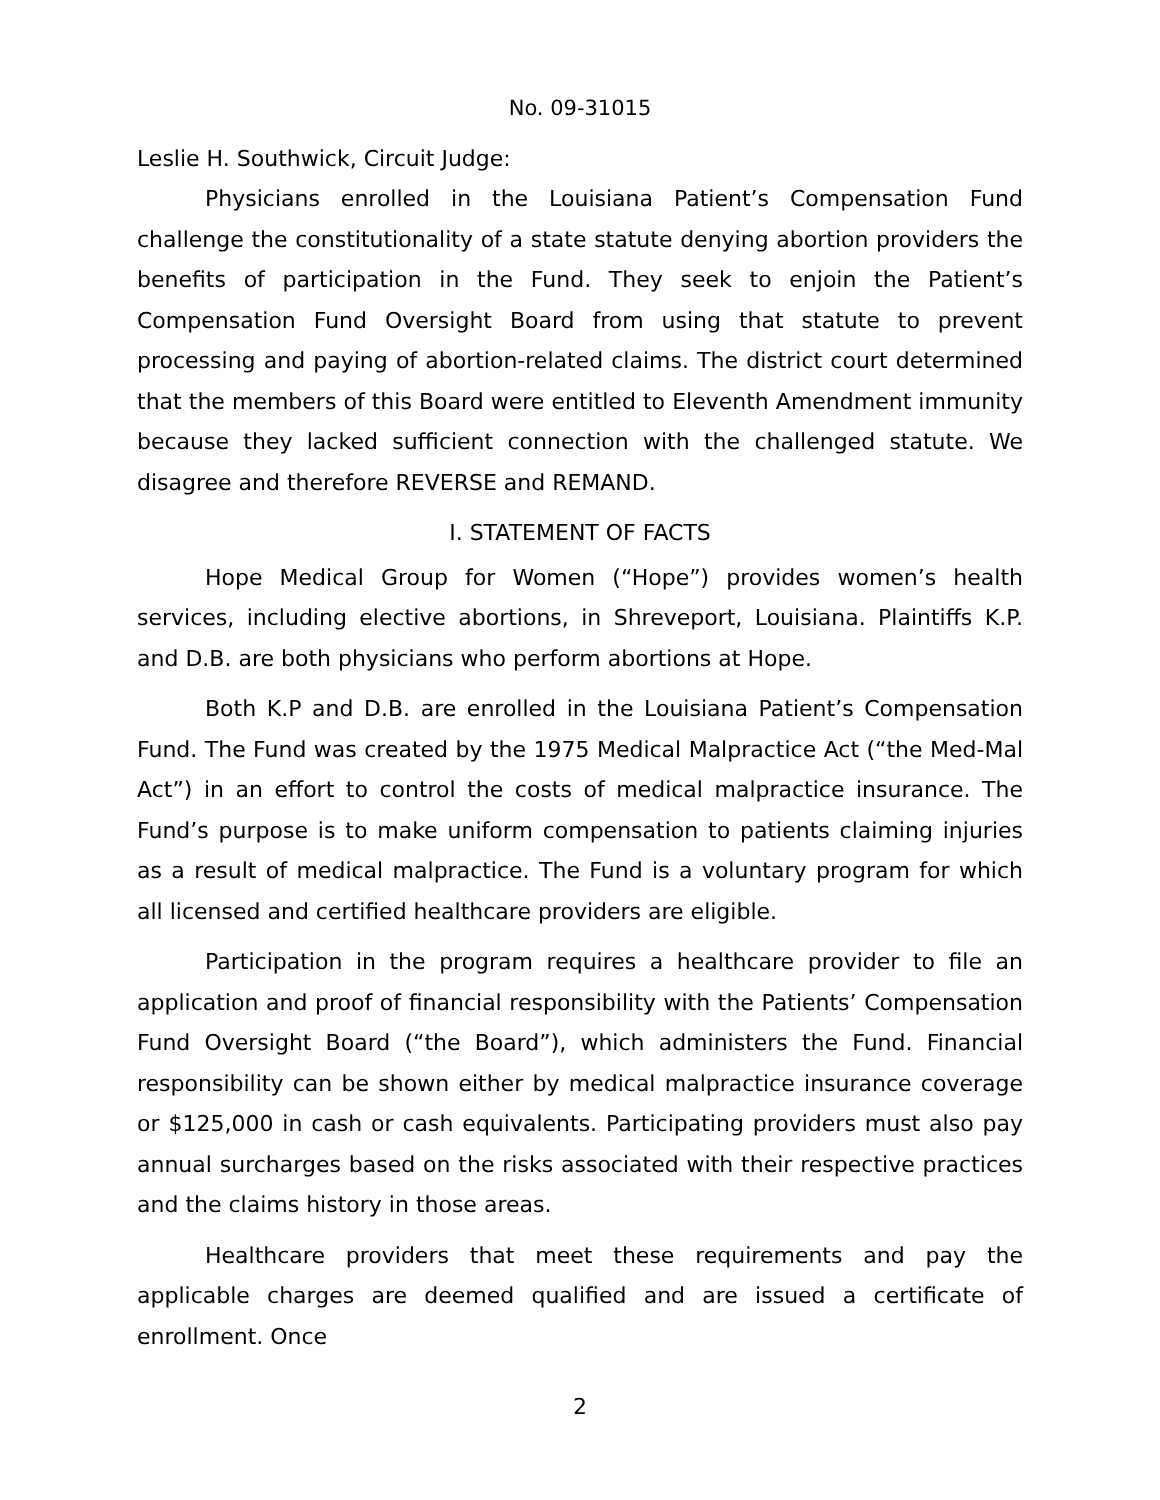No. 09-31015
Leslie H. Southwick, Circuit Judge:
Physicians enrolled in the Louisiana Patient’s Compensation Fund challenge the constitutionality of a state statute denying abortion providers the benefits of participation in the Fund. They seek to enjoin the Patient’s Compensation Fund Oversight Board from using that statute to prevent processing and paying of abortion-related claims. The district court determined that the members of this Board were entitled to Eleventh Amendment immunity because they lacked sufficient connection with the challenged statute. We disagree and therefore REVERSE and REMAND.
I. STATEMENT OF FACTS
Hope Medical Group for Women (“Hope”) provides women’s health services, including elective abortions, in Shreveport, Louisiana. Plaintiffs K.P. and D.B. are both physicians who perform abortions at Hope.
Both K.P and D.B. are enrolled in the Louisiana Patient’s Compensation Fund. The Fund was created by the 1975 Medical Malpractice Act (“the Med-Mal Act”) in an effort to control the costs of medical malpractice insurance. The Fund’s purpose is to make uniform compensation to patients claiming injuries as a result of medical malpractice. The Fund is a voluntary program for which all licensed and certified healthcare providers are eligible.
Participation in the program requires a healthcare provider to file an application and proof of financial responsibility with the Patients’ Compensation Fund Oversight Board (“the Board”), which administers the Fund. Financial responsibility can be shown either by medical malpractice insurance coverage or $125,000 in cash or cash equivalents. Participating providers must also pay annual surcharges based on the risks associated with their respective practices and the claims history in those areas.
Healthcare providers that meet these requirements and pay the applicable charges are deemed qualified and are issued a certificate of enrollment. Once
2